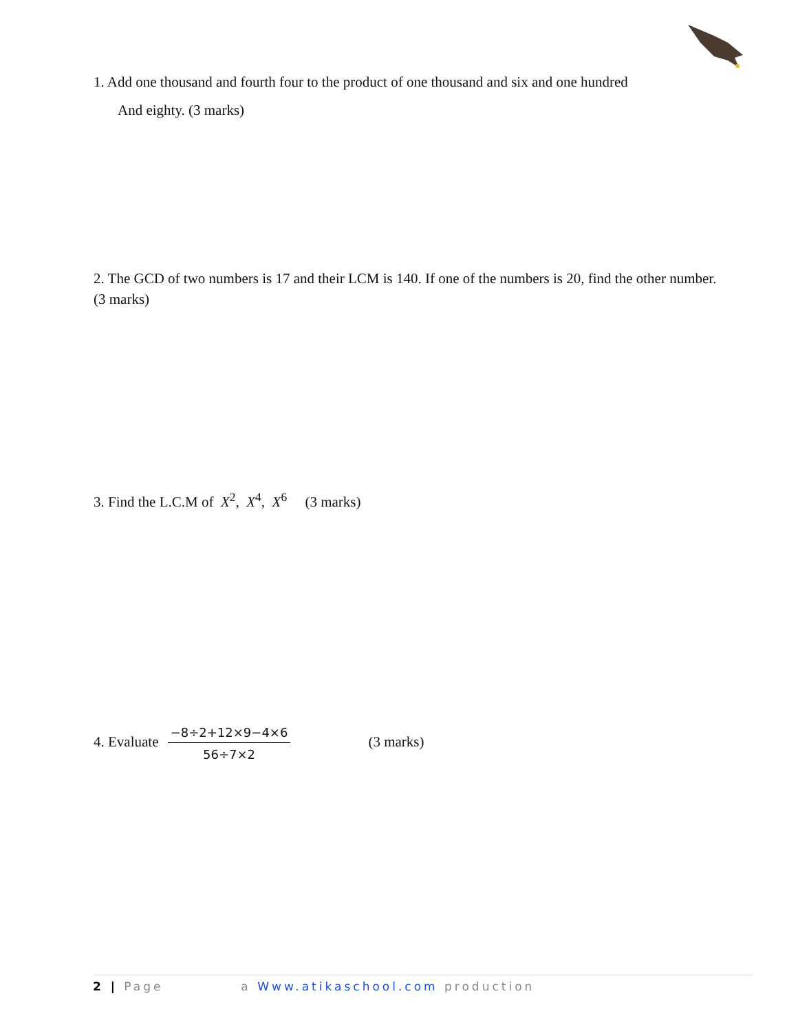1. Add one thousand and fourth four to the product of one thousand and six and one hundred
And eighty. (3 marks)
2. The GCD of two numbers is 17 and their LCM is 140. If one of the numbers is 20, find the other number. (3 marks)
3. Find the L.C.M of X<sup>2</sup>, X<sup>4</sup>, X<sup>6</sup> (3 marks)
4. Evaluate
−8÷2+12×9−4×6
56÷7×2
(3 marks)
2 | Page a Www.atikaschool.com production